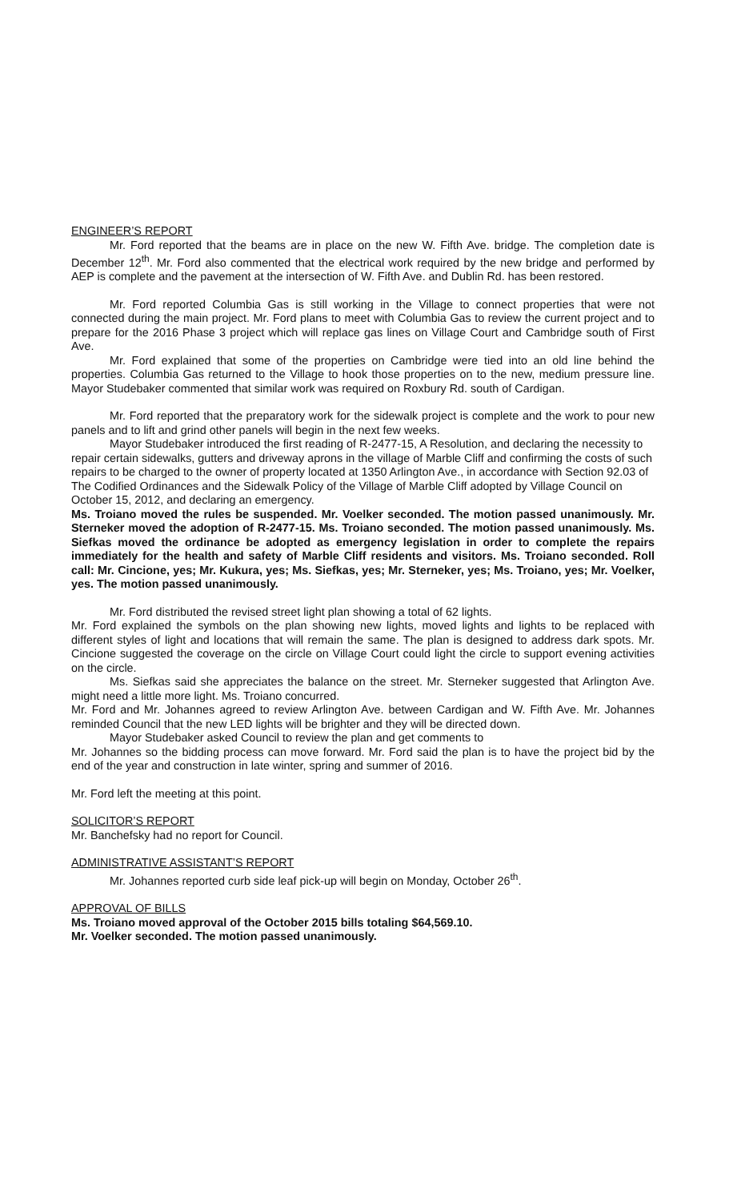ENGINEER’S REPORT
Mr. Ford reported that the beams are in place on the new W. Fifth Ave. bridge. The completion date is December 12<sup>th</sup>. Mr. Ford also commented that the electrical work required by the new bridge and performed by AEP is complete and the pavement at the intersection of W. Fifth Ave. and Dublin Rd. has been restored.
Mr. Ford reported Columbia Gas is still working in the Village to connect properties that were not connected during the main project. Mr. Ford plans to meet with Columbia Gas to review the current project and to prepare for the 2016 Phase 3 project which will replace gas lines on Village Court and Cambridge south of First Ave.
Mr. Ford explained that some of the properties on Cambridge were tied into an old line behind the properties. Columbia Gas returned to the Village to hook those properties on to the new, medium pressure line. Mayor Studebaker commented that similar work was required on Roxbury Rd. south of Cardigan.
Mr. Ford reported that the preparatory work for the sidewalk project is complete and the work to pour new panels and to lift and grind other panels will begin in the next few weeks.
Mayor Studebaker introduced the first reading of R-2477-15, A Resolution, and declaring the necessity to repair certain sidewalks, gutters and driveway aprons in the village of Marble Cliff and confirming the costs of such repairs to be charged to the owner of property located at 1350 Arlington Ave., in accordance with Section 92.03 of The Codified Ordinances and the Sidewalk Policy of the Village of Marble Cliff adopted by Village Council on October 15, 2012, and declaring an emergency.
Ms. Troiano moved the rules be suspended. Mr. Voelker seconded. The motion passed unanimously. Mr. Sterneker moved the adoption of R-2477-15. Ms. Troiano seconded. The motion passed unanimously. Ms. Siefkas moved the ordinance be adopted as emergency legislation in order to complete the repairs immediately for the health and safety of Marble Cliff residents and visitors. Ms. Troiano seconded. Roll call: Mr. Cincione, yes; Mr. Kukura, yes; Ms. Siefkas, yes; Mr. Sterneker, yes; Ms. Troiano, yes; Mr. Voelker, yes. The motion passed unanimously.
Mr. Ford distributed the revised street light plan showing a total of 62 lights.
Mr. Ford explained the symbols on the plan showing new lights, moved lights and lights to be replaced with different styles of light and locations that will remain the same. The plan is designed to address dark spots. Mr. Cincione suggested the coverage on the circle on Village Court could light the circle to support evening activities on the circle.
Ms. Siefkas said she appreciates the balance on the street. Mr. Sterneker suggested that Arlington Ave. might need a little more light. Ms. Troiano concurred.
Mr. Ford and Mr. Johannes agreed to review Arlington Ave. between Cardigan and W. Fifth Ave. Mr. Johannes reminded Council that the new LED lights will be brighter and they will be directed down.
Mayor Studebaker asked Council to review the plan and get comments to
Mr. Johannes so the bidding process can move forward. Mr. Ford said the plan is to have the project bid by the end of the year and construction in late winter, spring and summer of 2016.
Mr. Ford left the meeting at this point.
SOLICITOR’S REPORT
Mr. Banchefsky had no report for Council.
ADMINISTRATIVE ASSISTANT’S REPORT
Mr. Johannes reported curb side leaf pick-up will begin on Monday, October 26<sup>th</sup>.
APPROVAL OF BILLS
Ms. Troiano moved approval of the October 2015 bills totaling $64,569.10.
Mr. Voelker seconded. The motion passed unanimously.